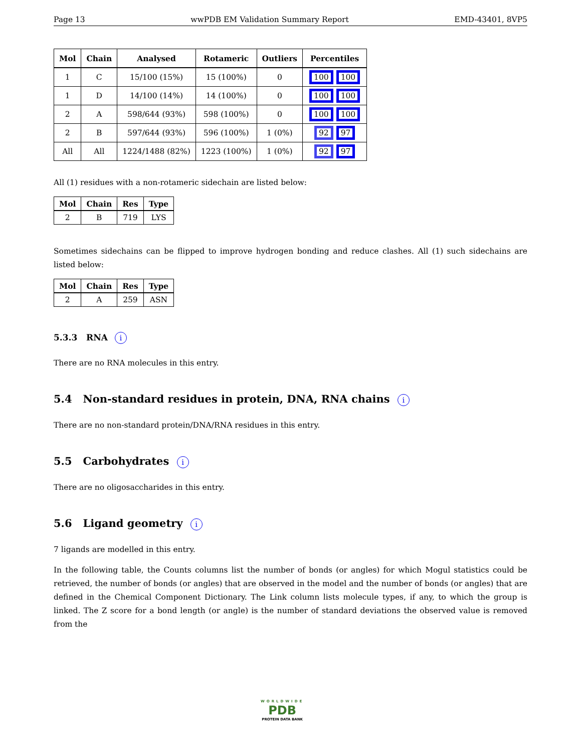Page 13 wwPDB EM Validation Summary Report EMD-43401, 8VP5
| Mol | Chain | Analysed | Rotameric | Outliers | Percentiles |
| --- | --- | --- | --- | --- | --- |
| 1 | C | 15/100 (15%) | 15 (100%) | 0 | 100 100 |
| 1 | D | 14/100 (14%) | 14 (100%) | 0 | 100 100 |
| 2 | A | 598/644 (93%) | 598 (100%) | 0 | 100 100 |
| 2 | B | 597/644 (93%) | 596 (100%) | 1 (0%) | 92 97 |
| All | All | 1224/1488 (82%) | 1223 (100%) | 1 (0%) | 92 97 |
All (1) residues with a non-rotameric sidechain are listed below:
| Mol | Chain | Res | Type |
| --- | --- | --- | --- |
| 2 | B | 719 | LYS |
Sometimes sidechains can be flipped to improve hydrogen bonding and reduce clashes. All (1) such sidechains are listed below:
| Mol | Chain | Res | Type |
| --- | --- | --- | --- |
| 2 | A | 259 | ASN |
5.3.3 RNA i
There are no RNA molecules in this entry.
5.4 Non-standard residues in protein, DNA, RNA chains i
There are no non-standard protein/DNA/RNA residues in this entry.
5.5 Carbohydrates i
There are no oligosaccharides in this entry.
5.6 Ligand geometry i
7 ligands are modelled in this entry.
In the following table, the Counts columns list the number of bonds (or angles) for which Mogul statistics could be retrieved, the number of bonds (or angles) that are observed in the model and the number of bonds (or angles) that are defined in the Chemical Component Dictionary. The Link column lists molecule types, if any, to which the group is linked. The Z score for a bond length (or angle) is the number of standard deviations the observed value is removed from the
WORLDWIDE
PDB
PROTEIN DATA BANK